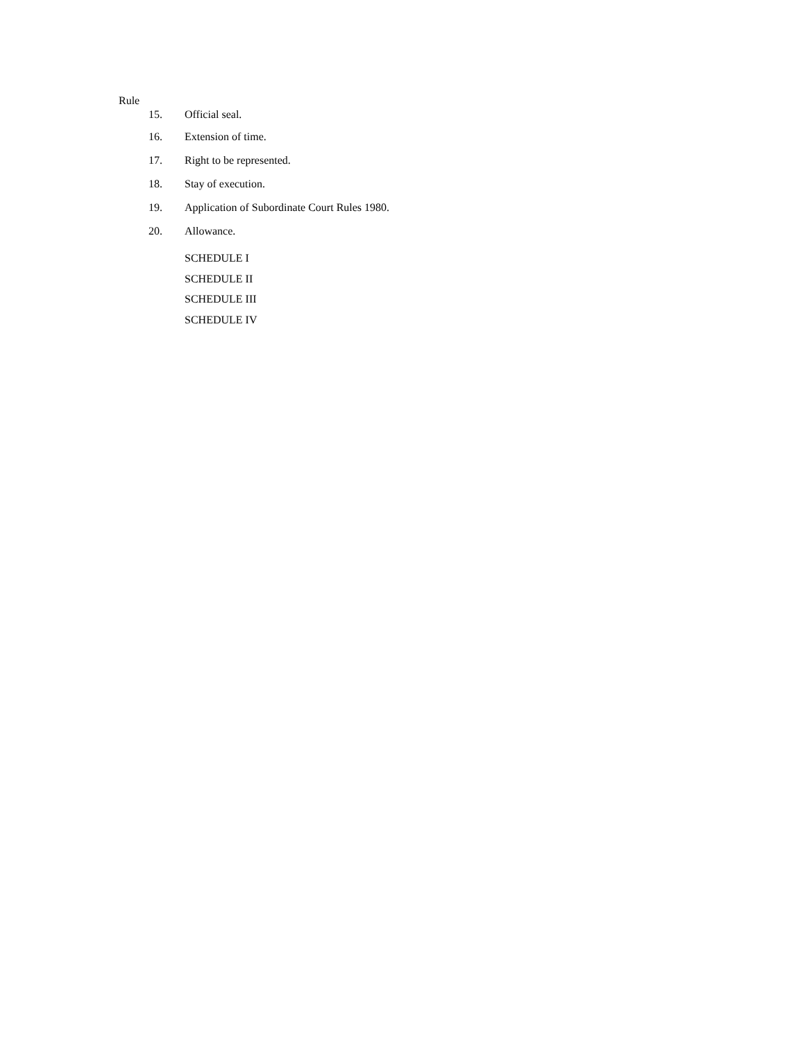Rule
15. Official seal.
16. Extension of time.
17. Right to be represented.
18. Stay of execution.
19. Application of Subordinate Court Rules 1980.
20. Allowance.
SCHEDULE I
SCHEDULE II
SCHEDULE III
SCHEDULE IV